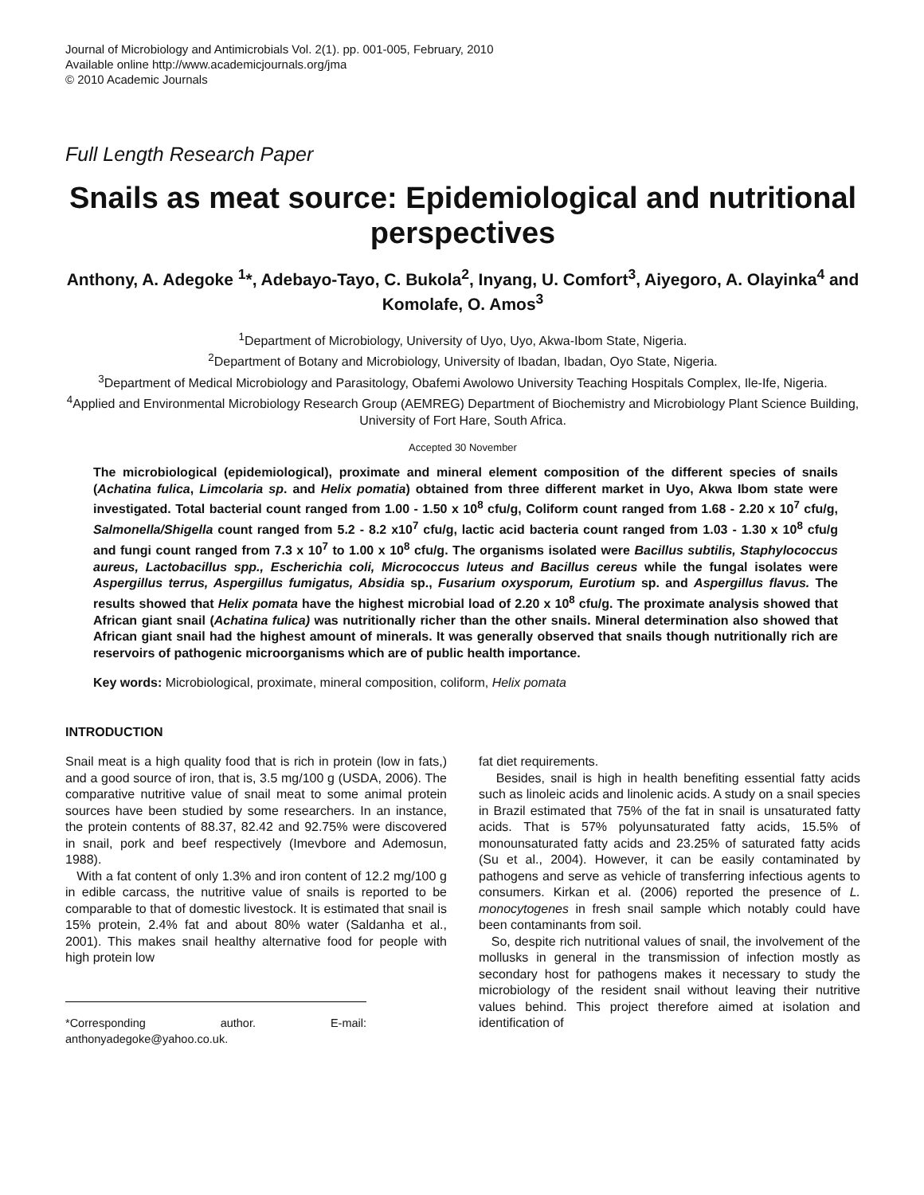Journal of Microbiology and Antimicrobials Vol. 2(1). pp. 001-005, February, 2010
Available online http://www.academicjournals.org/jma
© 2010 Academic Journals
Full Length Research Paper
Snails as meat source: Epidemiological and nutritional perspectives
Anthony, A. Adegoke <sup>1</sup>*, Adebayo-Tayo, C. Bukola<sup>2</sup>, Inyang, U. Comfort<sup>3</sup>, Aiyegoro, A. Olayinka<sup>4</sup> and Komolafe, O. Amos<sup>3</sup>
<sup>1</sup> Department of Microbiology, University of Uyo, Uyo, Akwa-Ibom State, Nigeria.
<sup>2</sup> Department of Botany and Microbiology, University of Ibadan, Ibadan, Oyo State, Nigeria.
<sup>3</sup> Department of Medical Microbiology and Parasitology, Obafemi Awolowo University Teaching Hospitals Complex, Ile-Ife, Nigeria.
<sup>4</sup> Applied and Environmental Microbiology Research Group (AEMREG) Department of Biochemistry and Microbiology Plant Science Building, University of Fort Hare, South Africa.
Accepted 30 November
The microbiological (epidemiological), proximate and mineral element composition of the different species of snails (Achatina fulica, Limcolaria sp. and Helix pomatia) obtained from three different market in Uyo, Akwa Ibom state were investigated. Total bacterial count ranged from 1.00 - 1.50 x 10<sup>8</sup> cfu/g, Coliform count ranged from 1.68 - 2.20 x 10<sup>7</sup> cfu/g, Salmonella/Shigella count ranged from 5.2 - 8.2 x10<sup>7</sup> cfu/g, lactic acid bacteria count ranged from 1.03 - 1.30 x 10<sup>8</sup> cfu/g and fungi count ranged from 7.3 x 10<sup>7</sup> to 1.00 x 10<sup>8</sup> cfu/g. The organisms isolated were Bacillus subtilis, Staphylococcus aureus, Lactobacillus spp., Escherichia coli, Micrococcus luteus and Bacillus cereus while the fungal isolates were Aspergillus terrus, Aspergillus fumigatus, Absidia sp., Fusarium oxysporum, Eurotium sp. and Aspergillus flavus. The results showed that Helix pomata have the highest microbial load of 2.20 x 10<sup>8</sup> cfu/g. The proximate analysis showed that African giant snail (Achatina fulica) was nutritionally richer than the other snails. Mineral determination also showed that African giant snail had the highest amount of minerals. It was generally observed that snails though nutritionally rich are reservoirs of pathogenic microorganisms which are of public health importance.
Key words: Microbiological, proximate, mineral composition, coliform, Helix pomata
INTRODUCTION
Snail meat is a high quality food that is rich in protein (low in fats,) and a good source of iron, that is, 3.5 mg/100 g (USDA, 2006). The comparative nutritive value of snail meat to some animal protein sources have been studied by some researchers. In an instance, the protein contents of 88.37, 82.42 and 92.75% were discovered in snail, pork and beef respectively (Imevbore and Ademosun, 1988).
With a fat content of only 1.3% and iron content of 12.2 mg/100 g in edible carcass, the nutritive value of snails is reported to be comparable to that of domestic livestock. It is estimated that snail is 15% protein, 2.4% fat and about 80% water (Saldanha et al., 2001). This makes snail healthy alternative food for people with high protein low
*Corresponding author. E-mail: anthonyadegoke@yahoo.co.uk.
fat diet requirements.
Besides, snail is high in health benefiting essential fatty acids such as linoleic acids and linolenic acids. A study on a snail species in Brazil estimated that 75% of the fat in snail is unsaturated fatty acids. That is 57% polyunsaturated fatty acids, 15.5% of monounsaturated fatty acids and 23.25% of saturated fatty acids (Su et al., 2004). However, it can be easily contaminated by pathogens and serve as vehicle of transferring infectious agents to consumers. Kirkan et al. (2006) reported the presence of L. monocytogenes in fresh snail sample which notably could have been contaminants from soil.
So, despite rich nutritional values of snail, the involvement of the mollusks in general in the transmission of infection mostly as secondary host for pathogens makes it necessary to study the microbiology of the resident snail without leaving their nutritive values behind. This project therefore aimed at isolation and identification of